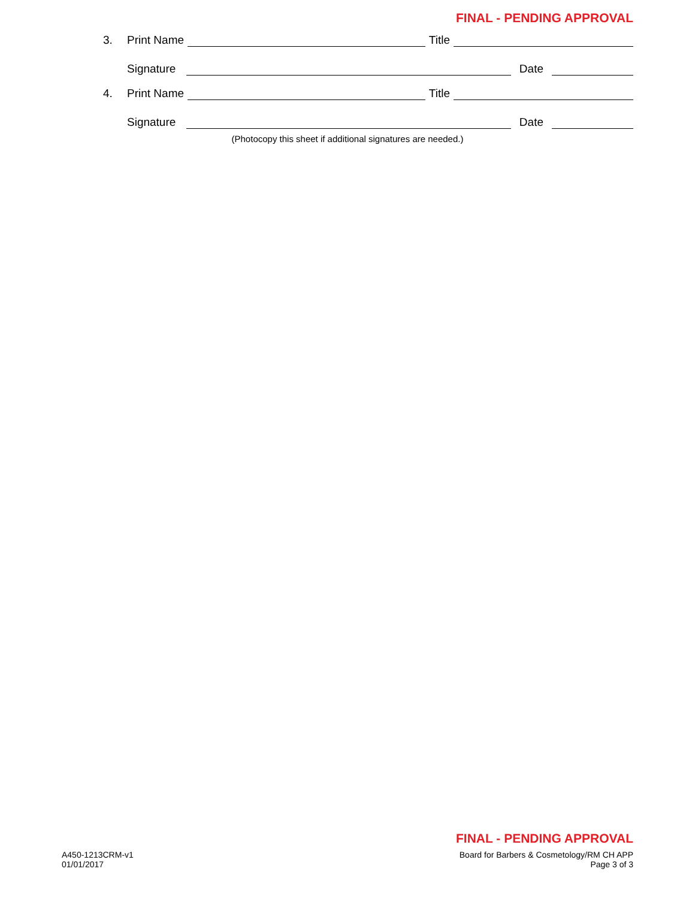FINAL - PENDING APPROVAL
3. Print Name Title
Signature Date
4. Print Name Title
Signature Date
(Photocopy this sheet if additional signatures are needed.)
FINAL - PENDING APPROVAL
A450-1213CRM-v1
01/01/2017
Board for Barbers & Cosmetology/RM CH APP
Page 3 of 3